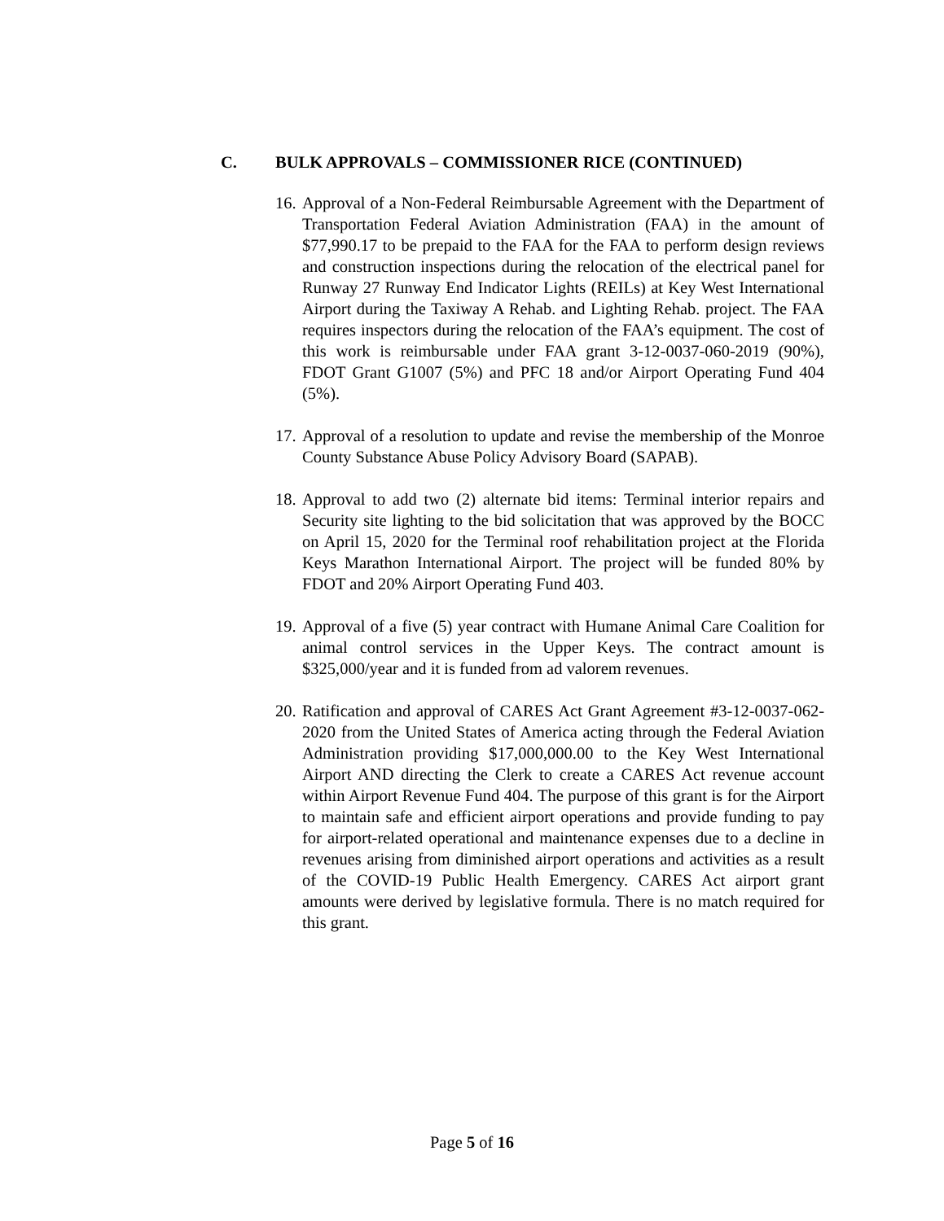C. BULK APPROVALS – COMMISSIONER RICE (CONTINUED)
16.
Approval of a Non-Federal Reimbursable Agreement with the Department of Transportation Federal Aviation Administration (FAA) in the amount of $77,990.17 to be prepaid to the FAA for the FAA to perform design reviews and construction inspections during the relocation of the electrical panel for Runway 27 Runway End Indicator Lights (REILs) at Key West International Airport during the Taxiway A Rehab. and Lighting Rehab. project. The FAA requires inspectors during the relocation of the FAA’s equipment. The cost of this work is reimbursable under FAA grant 3-12-0037-060-2019 (90%), FDOT Grant G1007 (5%) and PFC 18 and/or Airport Operating Fund 404 (5%).
17.
Approval of a resolution to update and revise the membership of the Monroe County Substance Abuse Policy Advisory Board (SAPAB).
18.
Approval to add two (2) alternate bid items: Terminal interior repairs and Security site lighting to the bid solicitation that was approved by the BOCC on April 15, 2020 for the Terminal roof rehabilitation project at the Florida Keys Marathon International Airport. The project will be funded 80% by FDOT and 20% Airport Operating Fund 403.
19.
Approval of a five (5) year contract with Humane Animal Care Coalition for animal control services in the Upper Keys. The contract amount is $325,000/year and it is funded from ad valorem revenues.
20.
Ratification and approval of CARES Act Grant Agreement #3-12-0037-062-2020 from the United States of America acting through the Federal Aviation Administration providing $17,000,000.00 to the Key West International Airport AND directing the Clerk to create a CARES Act revenue account within Airport Revenue Fund 404. The purpose of this grant is for the Airport to maintain safe and efficient airport operations and provide funding to pay for airport-related operational and maintenance expenses due to a decline in revenues arising from diminished airport operations and activities as a result of the COVID-19 Public Health Emergency. CARES Act airport grant amounts were derived by legislative formula. There is no match required for this grant.
Page 5 of 16